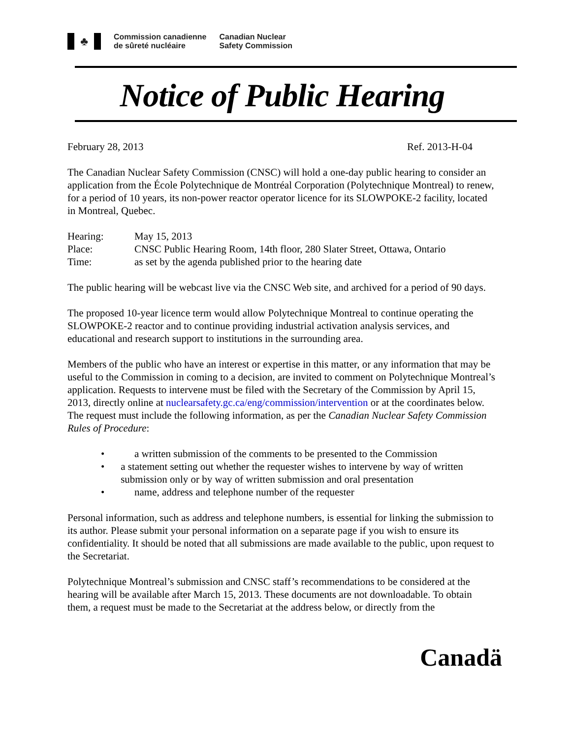♣
Commission canadienne
de sûreté nucléaire
Canadian Nuclear
Safety Commission
Notice of Public Hearing
February 28, 2013 Ref. 2013-H-04
The Canadian Nuclear Safety Commission (CNSC) will hold a one-day public hearing to consider an application from the École Polytechnique de Montréal Corporation (Polytechnique Montreal) to renew, for a period of 10 years, its non-power reactor operator licence for its SLOWPOKE-2 facility, located in Montreal, Quebec.
| Hearing: | May 15, 2013 |
| Place: | CNSC Public Hearing Room, 14th floor, 280 Slater Street, Ottawa, Ontario |
| Time: | as set by the agenda published prior to the hearing date |
The public hearing will be webcast live via the CNSC Web site, and archived for a period of 90 days.
The proposed 10-year licence term would allow Polytechnique Montreal to continue operating the SLOWPOKE-2 reactor and to continue providing industrial activation analysis services, and educational and research support to institutions in the surrounding area.
Members of the public who have an interest or expertise in this matter, or any information that may be useful to the Commission in coming to a decision, are invited to comment on Polytechnique Montreal’s application. Requests to intervene must be filed with the Secretary of the Commission by April 15, 2013, directly online at nuclearsafety.gc.ca/eng/commission/intervention or at the coordinates below. The request must include the following information, as per the Canadian Nuclear Safety Commission Rules of Procedure:
• a written submission of the comments to be presented to the Commission
• a statement setting out whether the requester wishes to intervene by way of written submission only or by way of written submission and oral presentation
• name, address and telephone number of the requester
Personal information, such as address and telephone numbers, is essential for linking the submission to its author. Please submit your personal information on a separate page if you wish to ensure its confidentiality. It should be noted that all submissions are made available to the public, upon request to the Secretariat.
Polytechnique Montreal’s submission and CNSC staff’s recommendations to be considered at the hearing will be available after March 15, 2013. These documents are not downloadable. To obtain them, a request must be made to the Secretariat at the address below, or directly from the
Canadä